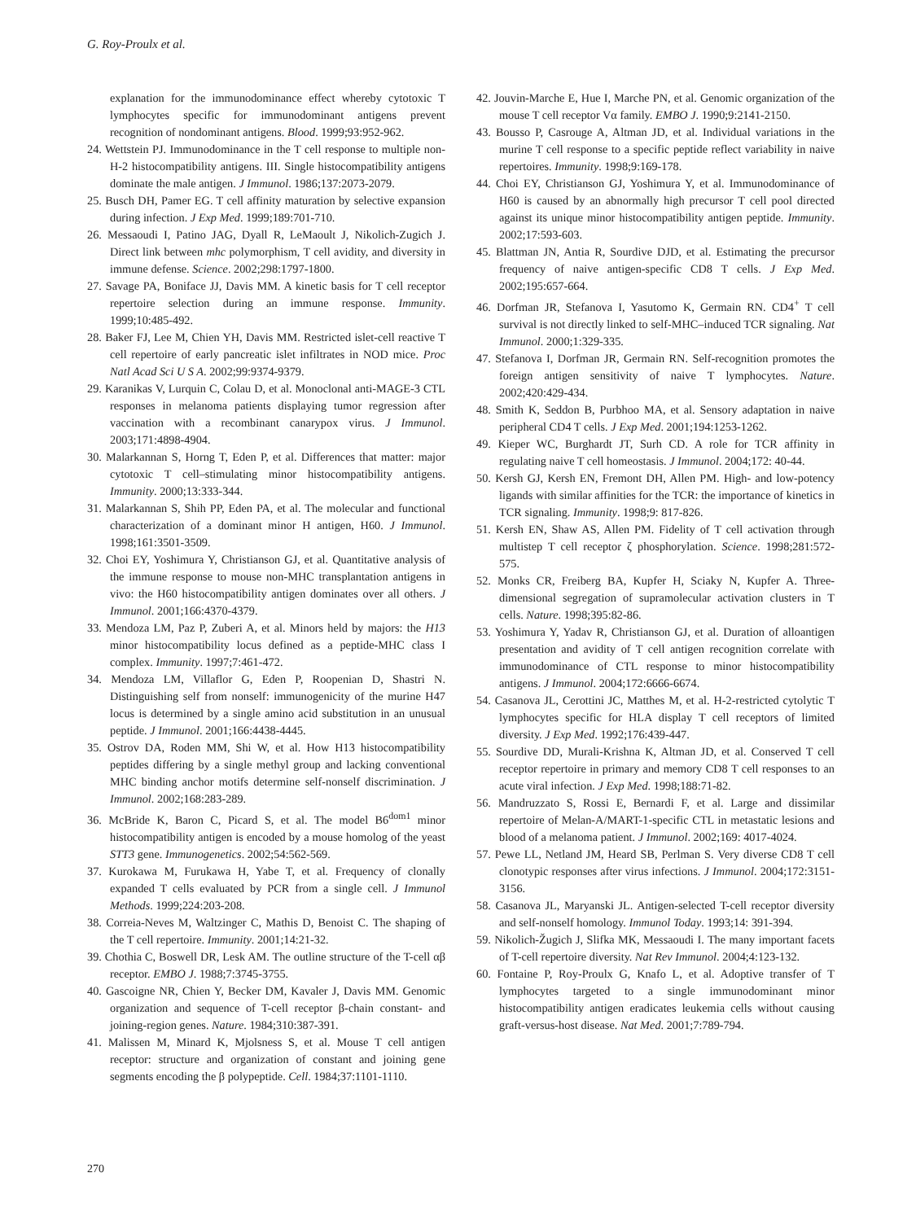G. Roy-Proulx et al.
explanation for the immunodominance effect whereby cytotoxic T lymphocytes specific for immunodominant antigens prevent recognition of nondominant antigens. Blood. 1999;93:952-962.
24. Wettstein PJ. Immunodominance in the T cell response to multiple non-H-2 histocompatibility antigens. III. Single histocompatibility antigens dominate the male antigen. J Immunol. 1986;137:2073-2079.
25. Busch DH, Pamer EG. T cell affinity maturation by selective expansion during infection. J Exp Med. 1999;189:701-710.
26. Messaoudi I, Patino JAG, Dyall R, LeMaoult J, Nikolich-Zugich J. Direct link between mhc polymorphism, T cell avidity, and diversity in immune defense. Science. 2002;298:1797-1800.
27. Savage PA, Boniface JJ, Davis MM. A kinetic basis for T cell receptor repertoire selection during an immune response. Immunity. 1999;10:485-492.
28. Baker FJ, Lee M, Chien YH, Davis MM. Restricted islet-cell reactive T cell repertoire of early pancreatic islet infiltrates in NOD mice. Proc Natl Acad Sci U S A. 2002;99:9374-9379.
29. Karanikas V, Lurquin C, Colau D, et al. Monoclonal anti-MAGE-3 CTL responses in melanoma patients displaying tumor regression after vaccination with a recombinant canarypox virus. J Immunol. 2003;171:4898-4904.
30. Malarkannan S, Horng T, Eden P, et al. Differences that matter: major cytotoxic T cell–stimulating minor histocompatibility antigens. Immunity. 2000;13:333-344.
31. Malarkannan S, Shih PP, Eden PA, et al. The molecular and functional characterization of a dominant minor H antigen, H60. J Immunol. 1998;161:3501-3509.
32. Choi EY, Yoshimura Y, Christianson GJ, et al. Quantitative analysis of the immune response to mouse non-MHC transplantation antigens in vivo: the H60 histocompatibility antigen dominates over all others. J Immunol. 2001;166:4370-4379.
33. Mendoza LM, Paz P, Zuberi A, et al. Minors held by majors: the H13 minor histocompatibility locus defined as a peptide-MHC class I complex. Immunity. 1997;7:461-472.
34. Mendoza LM, Villaflor G, Eden P, Roopenian D, Shastri N. Distinguishing self from nonself: immunogenicity of the murine H47 locus is determined by a single amino acid substitution in an unusual peptide. J Immunol. 2001;166:4438-4445.
35. Ostrov DA, Roden MM, Shi W, et al. How H13 histocompatibility peptides differing by a single methyl group and lacking conventional MHC binding anchor motifs determine self-nonself discrimination. J Immunol. 2002;168:283-289.
36. McBride K, Baron C, Picard S, et al. The model B6<sup>dom1</sup> minor histocompatibility antigen is encoded by a mouse homolog of the yeast STT3 gene. Immunogenetics. 2002;54:562-569.
37. Kurokawa M, Furukawa H, Yabe T, et al. Frequency of clonally expanded T cells evaluated by PCR from a single cell. J Immunol Methods. 1999;224:203-208.
38. Correia-Neves M, Waltzinger C, Mathis D, Benoist C. The shaping of the T cell repertoire. Immunity. 2001;14:21-32.
39. Chothia C, Boswell DR, Lesk AM. The outline structure of the T-cell αβ receptor. EMBO J. 1988;7:3745-3755.
40. Gascoigne NR, Chien Y, Becker DM, Kavaler J, Davis MM. Genomic organization and sequence of T-cell receptor β-chain constant- and joining-region genes. Nature. 1984;310:387-391.
41. Malissen M, Minard K, Mjolsness S, et al. Mouse T cell antigen receptor: structure and organization of constant and joining gene segments encoding the β polypeptide. Cell. 1984;37:1101-1110.
42. Jouvin-Marche E, Hue I, Marche PN, et al. Genomic organization of the mouse T cell receptor Vα family. EMBO J. 1990;9:2141-2150.
43. Bousso P, Casrouge A, Altman JD, et al. Individual variations in the murine T cell response to a specific peptide reflect variability in naive repertoires. Immunity. 1998;9:169-178.
44. Choi EY, Christianson GJ, Yoshimura Y, et al. Immunodominance of H60 is caused by an abnormally high precursor T cell pool directed against its unique minor histocompatibility antigen peptide. Immunity. 2002;17:593-603.
45. Blattman JN, Antia R, Sourdive DJD, et al. Estimating the precursor frequency of naive antigen-specific CD8 T cells. J Exp Med. 2002;195:657-664.
46. Dorfman JR, Stefanova I, Yasutomo K, Germain RN. CD4<sup>+</sup> T cell survival is not directly linked to self-MHC–induced TCR signaling. Nat Immunol. 2000;1:329-335.
47. Stefanova I, Dorfman JR, Germain RN. Self-recognition promotes the foreign antigen sensitivity of naive T lymphocytes. Nature. 2002;420:429-434.
48. Smith K, Seddon B, Purbhoo MA, et al. Sensory adaptation in naive peripheral CD4 T cells. J Exp Med. 2001;194:1253-1262.
49. Kieper WC, Burghardt JT, Surh CD. A role for TCR affinity in regulating naive T cell homeostasis. J Immunol. 2004;172: 40-44.
50. Kersh GJ, Kersh EN, Fremont DH, Allen PM. High- and low-potency ligands with similar affinities for the TCR: the importance of kinetics in TCR signaling. Immunity. 1998;9: 817-826.
51. Kersh EN, Shaw AS, Allen PM. Fidelity of T cell activation through multistep T cell receptor ζ phosphorylation. Science. 1998;281:572-575.
52. Monks CR, Freiberg BA, Kupfer H, Sciaky N, Kupfer A. Three-dimensional segregation of supramolecular activation clusters in T cells. Nature. 1998;395:82-86.
53. Yoshimura Y, Yadav R, Christianson GJ, et al. Duration of alloantigen presentation and avidity of T cell antigen recognition correlate with immunodominance of CTL response to minor histocompatibility antigens. J Immunol. 2004;172:6666-6674.
54. Casanova JL, Cerottini JC, Matthes M, et al. H-2-restricted cytolytic T lymphocytes specific for HLA display T cell receptors of limited diversity. J Exp Med. 1992;176:439-447.
55. Sourdive DD, Murali-Krishna K, Altman JD, et al. Conserved T cell receptor repertoire in primary and memory CD8 T cell responses to an acute viral infection. J Exp Med. 1998;188:71-82.
56. Mandruzzato S, Rossi E, Bernardi F, et al. Large and dissimilar repertoire of Melan-A/MART-1-specific CTL in metastatic lesions and blood of a melanoma patient. J Immunol. 2002;169: 4017-4024.
57. Pewe LL, Netland JM, Heard SB, Perlman S. Very diverse CD8 T cell clonotypic responses after virus infections. J Immunol. 2004;172:3151-3156.
58. Casanova JL, Maryanski JL. Antigen-selected T-cell receptor diversity and self-nonself homology. Immunol Today. 1993;14: 391-394.
59. Nikolich-Žugich J, Slifka MK, Messaoudi I. The many important facets of T-cell repertoire diversity. Nat Rev Immunol. 2004;4:123-132.
60. Fontaine P, Roy-Proulx G, Knafo L, et al. Adoptive transfer of T lymphocytes targeted to a single immunodominant minor histocompatibility antigen eradicates leukemia cells without causing graft-versus-host disease. Nat Med. 2001;7:789-794.
270